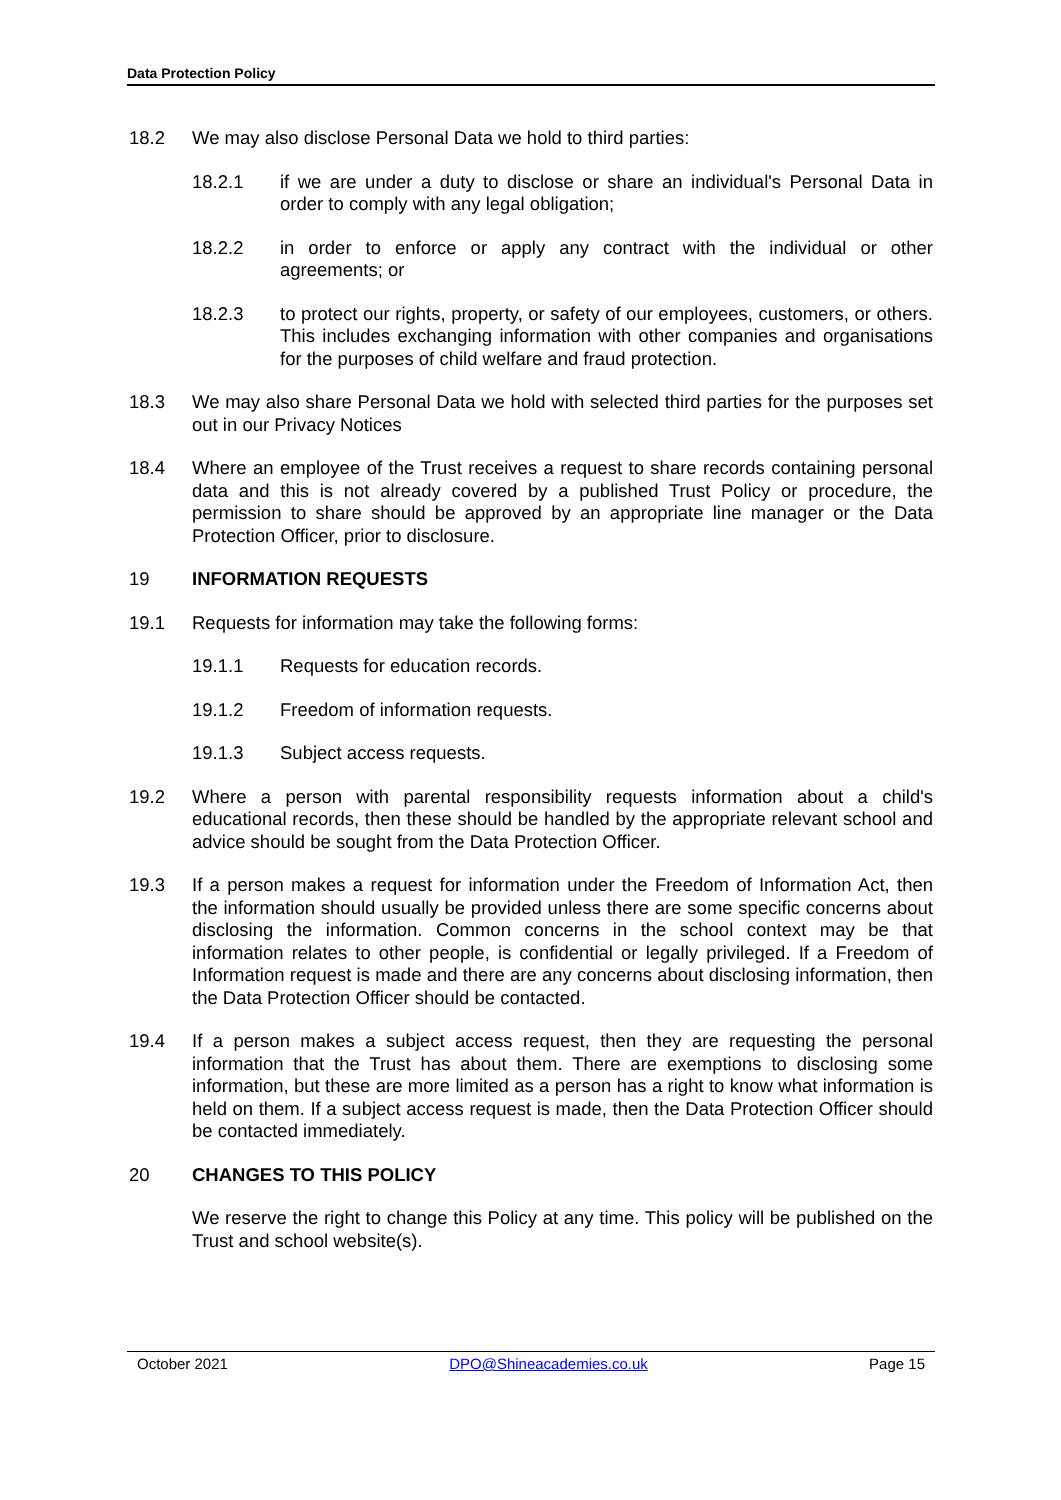Data Protection Policy
18.2 We may also disclose Personal Data we hold to third parties:
18.2.1 if we are under a duty to disclose or share an individual's Personal Data in order to comply with any legal obligation;
18.2.2 in order to enforce or apply any contract with the individual or other agreements; or
18.2.3 to protect our rights, property, or safety of our employees, customers, or others. This includes exchanging information with other companies and organisations for the purposes of child welfare and fraud protection.
18.3 We may also share Personal Data we hold with selected third parties for the purposes set out in our Privacy Notices
18.4 Where an employee of the Trust receives a request to share records containing personal data and this is not already covered by a published Trust Policy or procedure, the permission to share should be approved by an appropriate line manager or the Data Protection Officer, prior to disclosure.
19 INFORMATION REQUESTS
19.1 Requests for information may take the following forms:
19.1.1 Requests for education records.
19.1.2 Freedom of information requests.
19.1.3 Subject access requests.
19.2 Where a person with parental responsibility requests information about a child's educational records, then these should be handled by the appropriate relevant school and advice should be sought from the Data Protection Officer.
19.3 If a person makes a request for information under the Freedom of Information Act, then the information should usually be provided unless there are some specific concerns about disclosing the information. Common concerns in the school context may be that information relates to other people, is confidential or legally privileged. If a Freedom of Information request is made and there are any concerns about disclosing information, then the Data Protection Officer should be contacted.
19.4 If a person makes a subject access request, then they are requesting the personal information that the Trust has about them. There are exemptions to disclosing some information, but these are more limited as a person has a right to know what information is held on them. If a subject access request is made, then the Data Protection Officer should be contacted immediately.
20 CHANGES TO THIS POLICY
We reserve the right to change this Policy at any time. This policy will be published on the Trust and school website(s).
October 2021 DPO@Shineacademies.co.uk Page 15